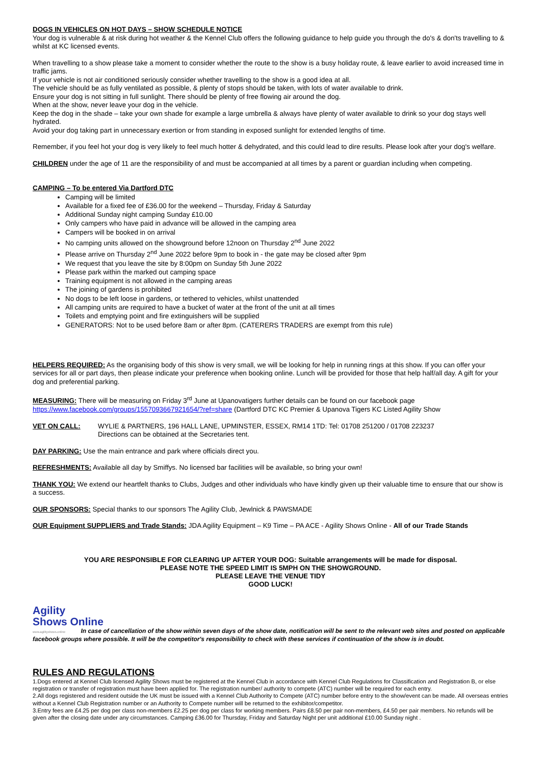DOGS IN VEHICLES ON HOT DAYS – SHOW SCHEDULE NOTICE
Your dog is vulnerable & at risk during hot weather & the Kennel Club offers the following guidance to help guide you through the do's & don'ts travelling to & whilst at KC licensed events.
When travelling to a show please take a moment to consider whether the route to the show is a busy holiday route, & leave earlier to avoid increased time in traffic jams.
If your vehicle is not air conditioned seriously consider whether travelling to the show is a good idea at all.
The vehicle should be as fully ventilated as possible, & plenty of stops should be taken, with lots of water available to drink.
Ensure your dog is not sitting in full sunlight. There should be plenty of free flowing air around the dog.
When at the show, never leave your dog in the vehicle.
Keep the dog in the shade – take your own shade for example a large umbrella & always have plenty of water available to drink so your dog stays well hydrated.
Avoid your dog taking part in unnecessary exertion or from standing in exposed sunlight for extended lengths of time.
Remember, if you feel hot your dog is very likely to feel much hotter & dehydrated, and this could lead to dire results. Please look after your dog's welfare.
CHILDREN under the age of 11 are the responsibility of and must be accompanied at all times by a parent or guardian including when competing.
CAMPING – To be entered Via Dartford DTC
Camping will be limited
Available for a fixed fee of £36.00 for the weekend – Thursday, Friday & Saturday
Additional Sunday night camping Sunday £10.00
Only campers who have paid in advance will be allowed in the camping area
Campers will be booked in on arrival
No camping units allowed on the showground before 12noon on Thursday 2<sup>nd</sup> June 2022
Please arrive on Thursday 2<sup>nd</sup> June 2022 before 9pm to book in - the gate may be closed after 9pm
We request that you leave the site by 8:00pm on Sunday 5th June 2022
Please park within the marked out camping space
Training equipment is not allowed in the camping areas
The joining of gardens is prohibited
No dogs to be left loose in gardens, or tethered to vehicles, whilst unattended
All camping units are required to have a bucket of water at the front of the unit at all times
Toilets and emptying point and fire extinguishers will be supplied
GENERATORS: Not to be used before 8am or after 8pm. (CATERERS TRADERS are exempt from this rule)
HELPERS REQUIRED: As the organising body of this show is very small, we will be looking for help in running rings at this show. If you can offer your services for all or part days, then please indicate your preference when booking online. Lunch will be provided for those that help half/all day. A gift for your dog and preferential parking.
MEASURING: There will be measuring on Friday 3<sup>rd</sup> June at Upanovatigers further details can be found on our facebook page https://www.facebook.com/groups/1557093667921654/?ref=share (Dartford DTC KC Premier & Upanova Tigers KC Listed Agility Show
VET ON CALL: WYLIE & PARTNERS, 196 HALL LANE, UPMINSTER, ESSEX, RM14 1TD: Tel: 01708 251200 / 01708 223237
Directions can be obtained at the Secretaries tent.
DAY PARKING: Use the main entrance and park where officials direct you.
REFRESHMENTS: Available all day by Smiffys. No licensed bar facilities will be available, so bring your own!
THANK YOU: We extend our heartfelt thanks to Clubs, Judges and other individuals who have kindly given up their valuable time to ensure that our show is a success.
OUR SPONSORS: Special thanks to our sponsors The Agility Club, Jewlnick & PAWSMADE
OUR Equipment SUPPLIERS and Trade Stands: JDA Agility Equipment – K9 Time – PA ACE - Agility Shows Online - All of our Trade Stands
YOU ARE RESPONSIBLE FOR CLEARING UP AFTER YOUR DOG: Suitable arrangements will be made for disposal.
PLEASE NOTE THE SPEED LIMIT IS 5MPH ON THE SHOWGROUND.
PLEASE LEAVE THE VENUE TIDY
GOOD LUCK!
Agility
Shows Online
www.agilityshows.online In case of cancellation of the show within seven days of the show date, notification will be sent to the relevant web sites and posted on applicable facebook groups where possible. It will be the competitor's responsibility to check with these services if continuation of the show is in doubt.
RULES AND REGULATIONS
1.Dogs entered at Kennel Club licensed Agility Shows must be registered at the Kennel Club in accordance with Kennel Club Regulations for Classification and Registration B, or else registration or transfer of registration must have been applied for. The registration number/ authority to compete (ATC) number will be required for each entry.
2.All dogs registered and resident outside the UK must be issued with a Kennel Club Authority to Compete (ATC) number before entry to the show/event can be made. All overseas entries without a Kennel Club Registration number or an Authority to Compete number will be returned to the exhibitor/competitor.
3.Entry fees are £4.25 per dog per class non-members £2.25 per dog per class for working members. Pairs £8.50 per pair non-members, £4.50 per pair members. No refunds will be given after the closing date under any circumstances. Camping £36.00 for Thursday, Friday and Saturday Night per unit additional £10.00 Sunday night .